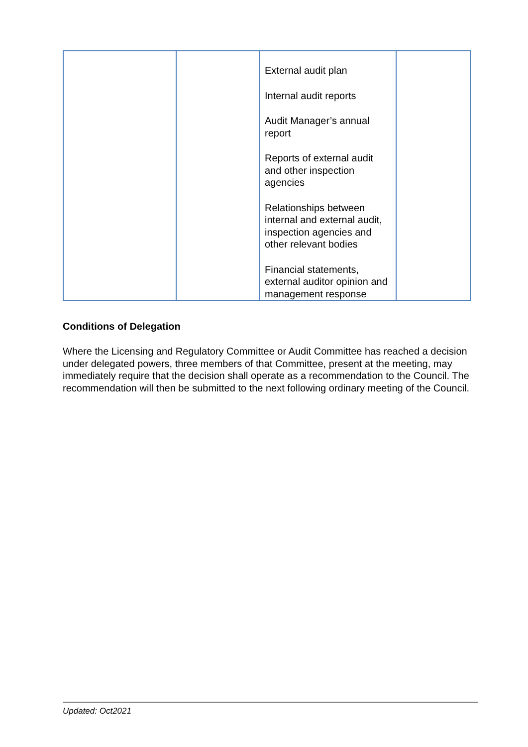| | | External audit plan Internal audit reports Audit Manager’s annual report Reports of external audit and other inspection agencies Relationships between internal and external audit, inspection agencies and other relevant bodies Financial statements, external auditor opinion and management response | |
Conditions of Delegation
Where the Licensing and Regulatory Committee or Audit Committee has reached a decision under delegated powers, three members of that Committee, present at the meeting, may immediately require that the decision shall operate as a recommendation to the Council. The recommendation will then be submitted to the next following ordinary meeting of the Council.
Updated: Oct2021